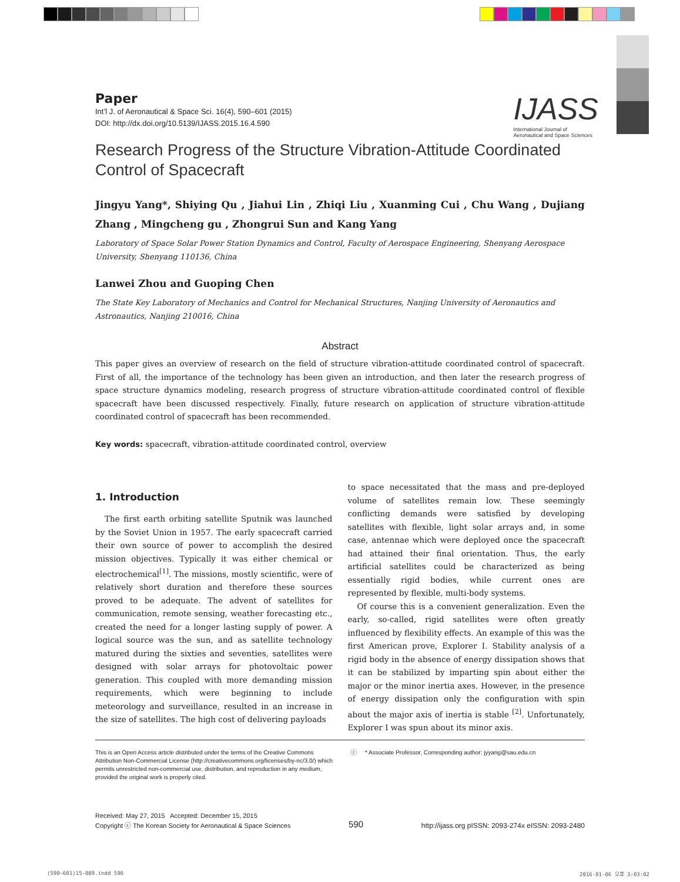Paper
Int’l J. of Aeronautical & Space Sci. 16(4), 590–601 (2015)
DOI: http://dx.doi.org/10.5139/IJASS.2015.16.4.590
IJASS
International Journal of
Aeronautical and Space Sciences
Research Progress of the Structure Vibration-Attitude Coordinated Control of Spacecraft
Jingyu Yang*, Shiying Qu , Jiahui Lin , Zhiqi Liu , Xuanming Cui , Chu Wang , Dujiang Zhang , Mingcheng gu , Zhongrui Sun and Kang Yang
Laboratory of Space Solar Power Station Dynamics and Control, Faculty of Aerospace Engineering, Shenyang Aerospace University, Shenyang 110136, China
Lanwei Zhou and Guoping Chen
The State Key Laboratory of Mechanics and Control for Mechanical Structures, Nanjing University of Aeronautics and Astronautics, Nanjing 210016, China
Abstract
This paper gives an overview of research on the field of structure vibration-attitude coordinated control of spacecraft. First of all, the importance of the technology has been given an introduction, and then later the research progress of space structure dynamics modeling, research progress of structure vibration-attitude coordinated control of flexible spacecraft have been discussed respectively. Finally, future research on application of structure vibration-attitude coordinated control of spacecraft has been recommended.
Key words: spacecraft, vibration-attitude coordinated control, overview
1. Introduction
The first earth orbiting satellite Sputnik was launched by the Soviet Union in 1957. The early spacecraft carried their own source of power to accomplish the desired mission objectives. Typically it was either chemical or electrochemical<sup>[1]</sup>. The missions, mostly scientific, were of relatively short duration and therefore these sources proved to be adequate. The advent of satellites for communication, remote sensing, weather forecasting etc., created the need for a longer lasting supply of power. A logical source was the sun, and as satellite technology matured during the sixties and seventies, satellites were designed with solar arrays for photovoltaic power generation. This coupled with more demanding mission requirements, which were beginning to include meteorology and surveillance, resulted in an increase in the size of satellites. The high cost of delivering payloads
to space necessitated that the mass and pre-deployed volume of satellites remain low. These seemingly conflicting demands were satisfied by developing satellites with flexible, light solar arrays and, in some case, antennae which were deployed once the spacecraft had attained their final orientation. Thus, the early artificial satellites could be characterized as being essentially rigid bodies, while current ones are represented by flexible, multi-body systems.
Of course this is a convenient generalization. Even the early, so-called, rigid satellites were often greatly influenced by flexibility effects. An example of this was the first American prove, Explorer I. Stability analysis of a rigid body in the absence of energy dissipation shows that it can be stabilized by imparting spin about either the major or the minor inertia axes. However, in the presence of energy dissipation only the configuration with spin about the major axis of inertia is stable <sup>[2]</sup>. Unfortunately, Explorer I was spun about its minor axis.
This is an Open Access article distributed under the terms of the Creative Commons Attribution Non-Commercial License (http://creativecommons.org/licenses/by-nc/3.0/) which permits unrestricted non-commercial use, distribution, and reproduction in any medium, provided the original work is properly cited.
ⓒ * Associate Professor, Corresponding author: jyyang@sau.edu.cn
Received: May 27, 2015 Accepted: December 15, 2015
Copyright ⓒ The Korean Society for Aeronautical & Space Sciences
590
http://ijass.org pISSN: 2093-274x eISSN: 2093-2480
(590~601)15-089.indd 590 2016-01-06 오후 3:03:02